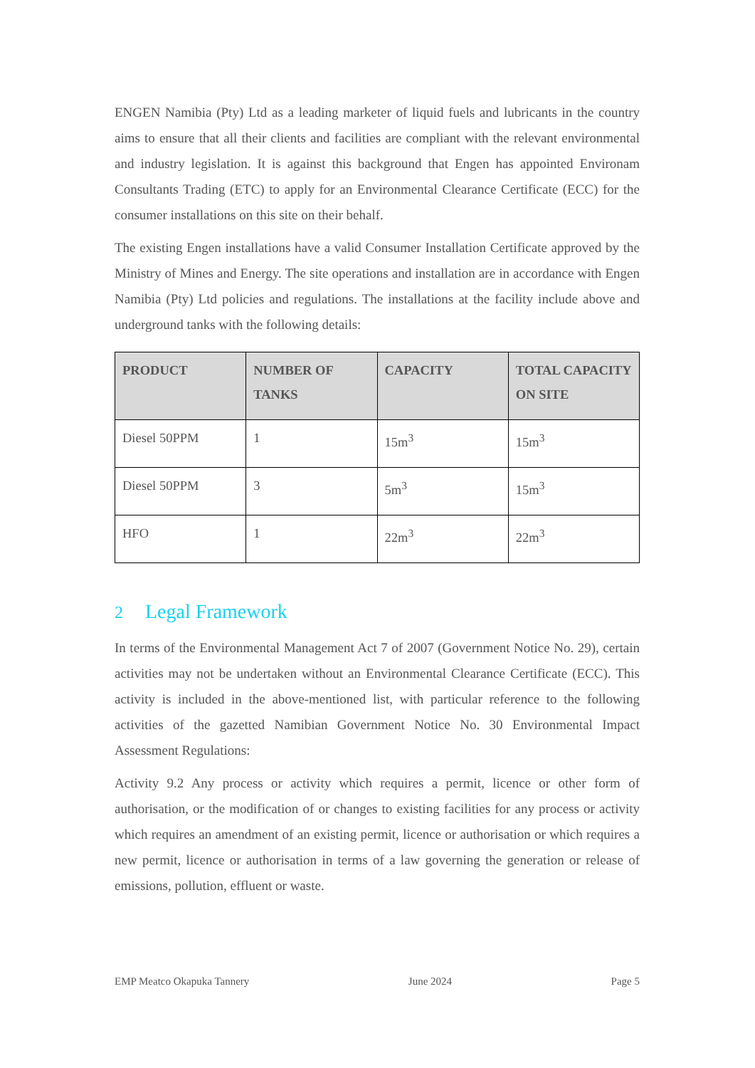ENGEN Namibia (Pty) Ltd as a leading marketer of liquid fuels and lubricants in the country aims to ensure that all their clients and facilities are compliant with the relevant environmental and industry legislation. It is against this background that Engen has appointed Environam Consultants Trading (ETC) to apply for an Environmental Clearance Certificate (ECC) for the consumer installations on this site on their behalf.
The existing Engen installations have a valid Consumer Installation Certificate approved by the Ministry of Mines and Energy. The site operations and installation are in accordance with Engen Namibia (Pty) Ltd policies and regulations. The installations at the facility include above and underground tanks with the following details:
| PRODUCT | NUMBER OF TANKS | CAPACITY | TOTAL CAPACITY ON SITE |
| --- | --- | --- | --- |
| Diesel 50PPM | 1 | 15m<sup>3</sup> | 15m<sup>3</sup> |
| Diesel 50PPM | 3 | 5m<sup>3</sup> | 15m<sup>3</sup> |
| HFO | 1 | 22m<sup>3</sup> | 22m<sup>3</sup> |
2 Legal Framework
In terms of the Environmental Management Act 7 of 2007 (Government Notice No. 29), certain activities may not be undertaken without an Environmental Clearance Certificate (ECC). This activity is included in the above-mentioned list, with particular reference to the following activities of the gazetted Namibian Government Notice No. 30 Environmental Impact Assessment Regulations:
Activity 9.2 Any process or activity which requires a permit, licence or other form of authorisation, or the modification of or changes to existing facilities for any process or activity which requires an amendment of an existing permit, licence or authorisation or which requires a new permit, licence or authorisation in terms of a law governing the generation or release of emissions, pollution, effluent or waste.
EMP Meatco Okapuka Tannery June 2024 Page 5